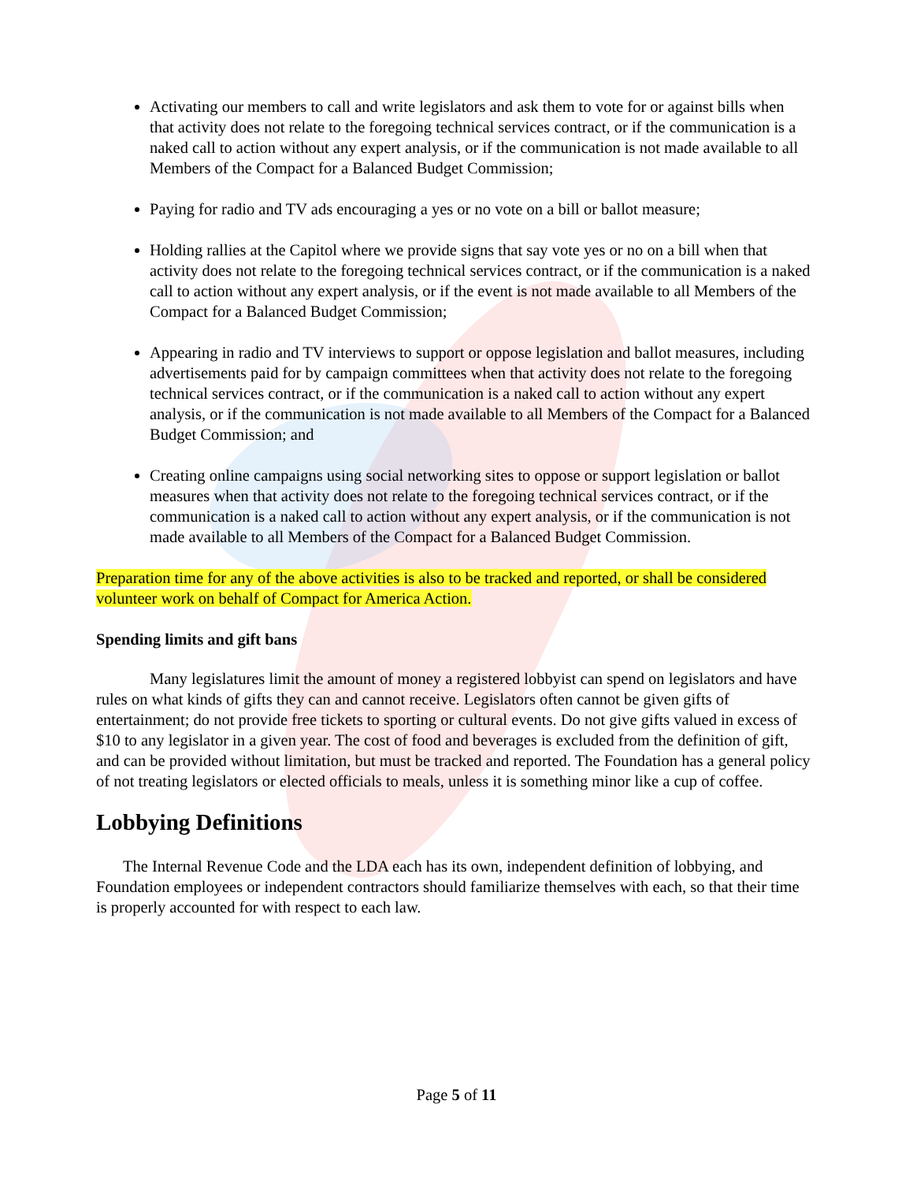Activating our members to call and write legislators and ask them to vote for or against bills when that activity does not relate to the foregoing technical services contract, or if the communication is a naked call to action without any expert analysis, or if the communication is not made available to all Members of the Compact for a Balanced Budget Commission;
Paying for radio and TV ads encouraging a yes or no vote on a bill or ballot measure;
Holding rallies at the Capitol where we provide signs that say vote yes or no on a bill when that activity does not relate to the foregoing technical services contract, or if the communication is a naked call to action without any expert analysis, or if the event is not made available to all Members of the Compact for a Balanced Budget Commission;
Appearing in radio and TV interviews to support or oppose legislation and ballot measures, including advertisements paid for by campaign committees when that activity does not relate to the foregoing technical services contract, or if the communication is a naked call to action without any expert analysis, or if the communication is not made available to all Members of the Compact for a Balanced Budget Commission; and
Creating online campaigns using social networking sites to oppose or support legislation or ballot measures when that activity does not relate to the foregoing technical services contract, or if the communication is a naked call to action without any expert analysis, or if the communication is not made available to all Members of the Compact for a Balanced Budget Commission.
Preparation time for any of the above activities is also to be tracked and reported, or shall be considered volunteer work on behalf of Compact for America Action.
Spending limits and gift bans
Many legislatures limit the amount of money a registered lobbyist can spend on legislators and have rules on what kinds of gifts they can and cannot receive. Legislators often cannot be given gifts of entertainment; do not provide free tickets to sporting or cultural events. Do not give gifts valued in excess of $10 to any legislator in a given year. The cost of food and beverages is excluded from the definition of gift, and can be provided without limitation, but must be tracked and reported. The Foundation has a general policy of not treating legislators or elected officials to meals, unless it is something minor like a cup of coffee.
Lobbying Definitions
The Internal Revenue Code and the LDA each has its own, independent definition of lobbying, and Foundation employees or independent contractors should familiarize themselves with each, so that their time is properly accounted for with respect to each law.
Page 5 of 11